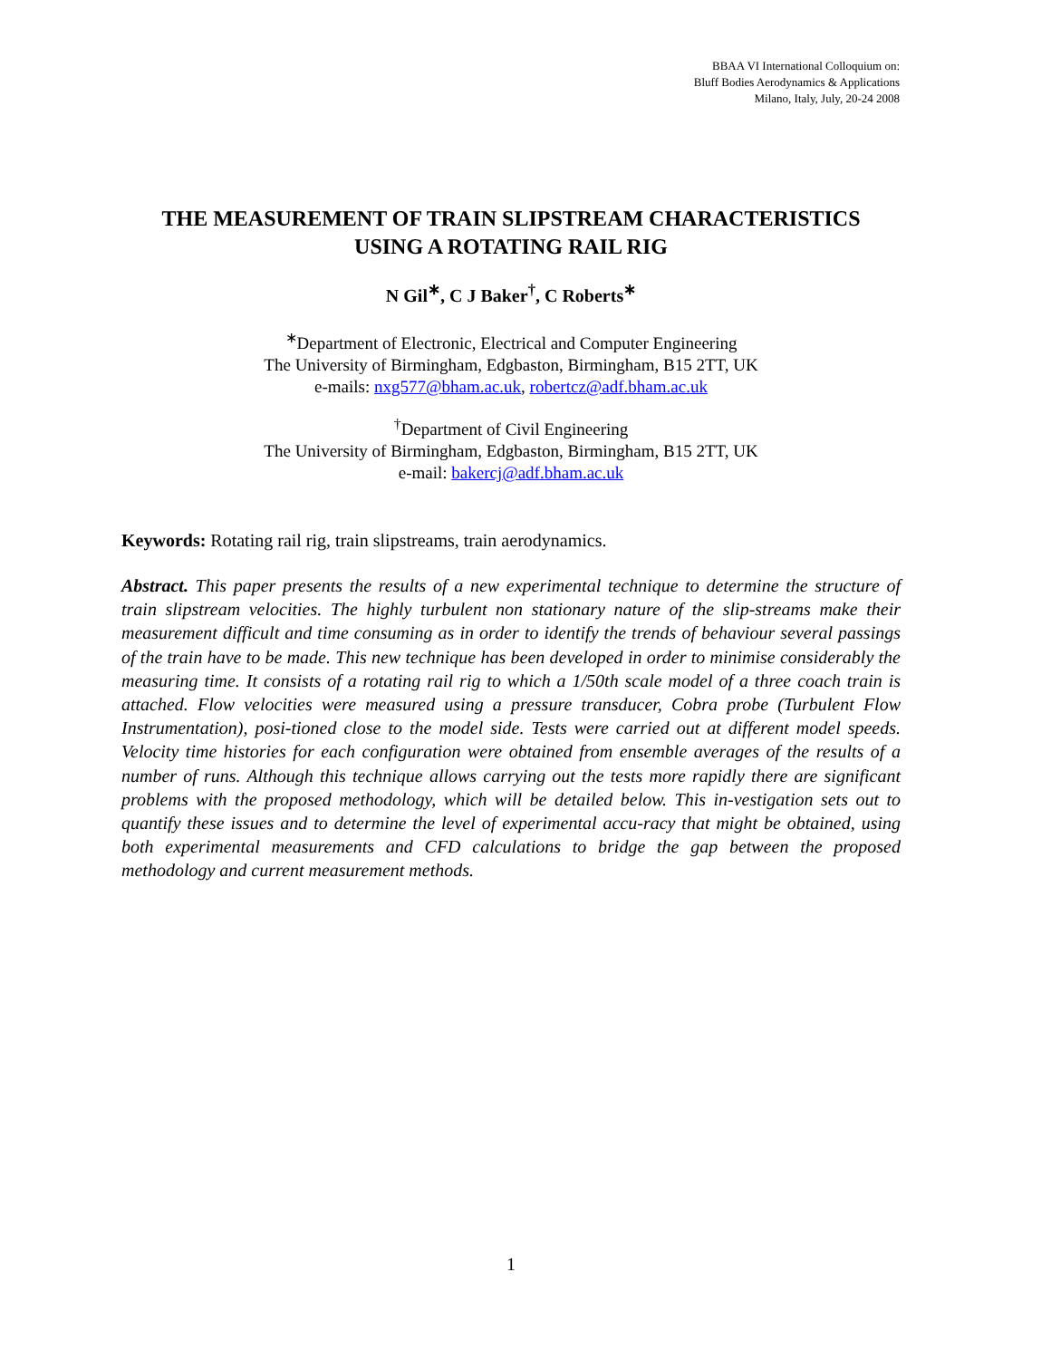BBAA VI International Colloquium on:
Bluff Bodies Aerodynamics & Applications
Milano, Italy, July, 20-24 2008
THE MEASUREMENT OF TRAIN SLIPSTREAM CHARACTERISTICS
USING A ROTATING RAIL RIG
N Gil<sup>∗</sup>, C J Baker<sup>†</sup>, C Roberts<sup>∗</sup>
<sup>∗</sup>Department of Electronic, Electrical and Computer Engineering
The University of Birmingham, Edgbaston, Birmingham, B15 2TT, UK
e-mails: nxg577@bham.ac.uk, robertcz@adf.bham.ac.uk
<sup>†</sup> Department of Civil Engineering
The University of Birmingham, Edgbaston, Birmingham, B15 2TT, UK
e-mail: bakercj@adf.bham.ac.uk
Keywords: Rotating rail rig, train slipstreams, train aerodynamics.
Abstract. This paper presents the results of a new experimental technique to determine the structure of train slipstream velocities. The highly turbulent non stationary nature of the slip-streams make their measurement difficult and time consuming as in order to identify the trends of behaviour several passings of the train have to be made. This new technique has been developed in order to minimise considerably the measuring time. It consists of a rotating rail rig to which a 1/50th scale model of a three coach train is attached. Flow velocities were measured using a pressure transducer, Cobra probe (Turbulent Flow Instrumentation), posi-tioned close to the model side. Tests were carried out at different model speeds. Velocity time histories for each configuration were obtained from ensemble averages of the results of a number of runs. Although this technique allows carrying out the tests more rapidly there are significant problems with the proposed methodology, which will be detailed below. This in-vestigation sets out to quantify these issues and to determine the level of experimental accu-racy that might be obtained, using both experimental measurements and CFD calculations to bridge the gap between the proposed methodology and current measurement methods.
1